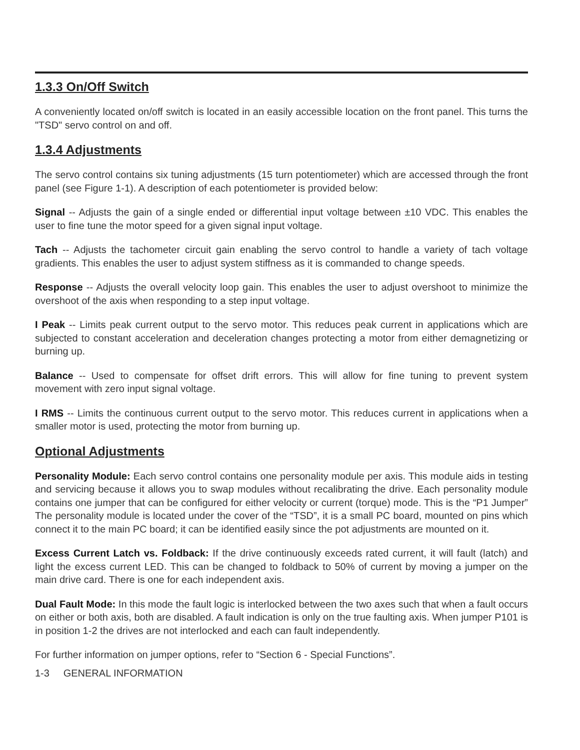1.3.3 On/Off Switch
A conveniently located on/off switch is located in an easily accessible location on the front panel. This turns the "TSD" servo control on and off.
1.3.4 Adjustments
The servo control contains six tuning adjustments (15 turn potentiometer) which are accessed through the front panel (see Figure 1-1). A description of each potentiometer is provided below:
Signal -- Adjusts the gain of a single ended or differential input voltage between ±10 VDC. This enables the user to fine tune the motor speed for a given signal input voltage.
Tach -- Adjusts the tachometer circuit gain enabling the servo control to handle a variety of tach voltage gradients. This enables the user to adjust system stiffness as it is commanded to change speeds.
Response -- Adjusts the overall velocity loop gain. This enables the user to adjust overshoot to minimize the overshoot of the axis when responding to a step input voltage.
I Peak -- Limits peak current output to the servo motor. This reduces peak current in applications which are subjected to constant acceleration and deceleration changes protecting a motor from either demagnetizing or burning up.
Balance -- Used to compensate for offset drift errors. This will allow for fine tuning to prevent system movement with zero input signal voltage.
I RMS -- Limits the continuous current output to the servo motor. This reduces current in applications when a smaller motor is used, protecting the motor from burning up.
Optional Adjustments
Personality Module: Each servo control contains one personality module per axis. This module aids in testing and servicing because it allows you to swap modules without recalibrating the drive. Each personality module contains one jumper that can be configured for either velocity or current (torque) mode. This is the “P1 Jumper” The personality module is located under the cover of the “TSD”, it is a small PC board, mounted on pins which connect it to the main PC board; it can be identified easily since the pot adjustments are mounted on it.
Excess Current Latch vs. Foldback: If the drive continuously exceeds rated current, it will fault (latch) and light the excess current LED. This can be changed to foldback to 50% of current by moving a jumper on the main drive card. There is one for each independent axis.
Dual Fault Mode: In this mode the fault logic is interlocked between the two axes such that when a fault occurs on either or both axis, both are disabled. A fault indication is only on the true faulting axis. When jumper P101 is in position 1-2 the drives are not interlocked and each can fault independently.
For further information on jumper options, refer to “Section 6 - Special Functions”.
1-3 GENERAL INFORMATION